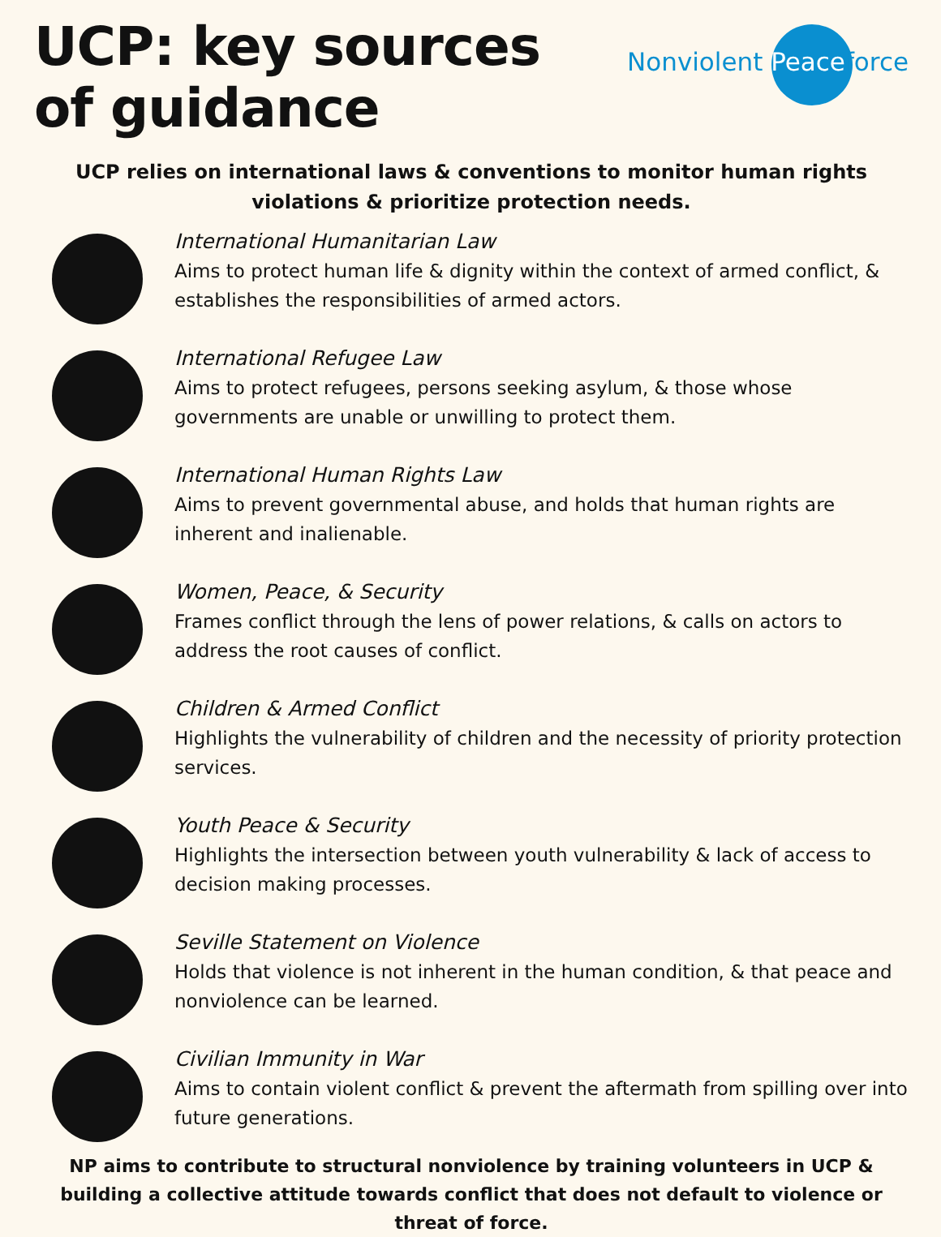UCP: key sources of guidance
Nonviolent Peaceforce
UCP relies on international laws & conventions to monitor human rights violations & prioritize protection needs.
International Humanitarian Law
Aims to protect human life & dignity within the context of armed conflict, & establishes the responsibilities of armed actors.
International Refugee Law
Aims to protect refugees, persons seeking asylum, & those whose governments are unable or unwilling to protect them.
International Human Rights Law
Aims to prevent governmental abuse, and holds that human rights are inherent and inalienable.
Women, Peace, & Security
Frames conflict through the lens of power relations, & calls on actors to address the root causes of conflict.
Children & Armed Conflict
Highlights the vulnerability of children and the necessity of priority protection services.
Youth Peace & Security
Highlights the intersection between youth vulnerability & lack of access to decision making processes.
Seville Statement on Violence
Holds that violence is not inherent in the human condition, & that peace and nonviolence can be learned.
Civilian Immunity in War
Aims to contain violent conflict & prevent the aftermath from spilling over into future generations.
NP aims to contribute to structural nonviolence by training volunteers in UCP & building a collective attitude towards conflict that does not default to violence or threat of force.